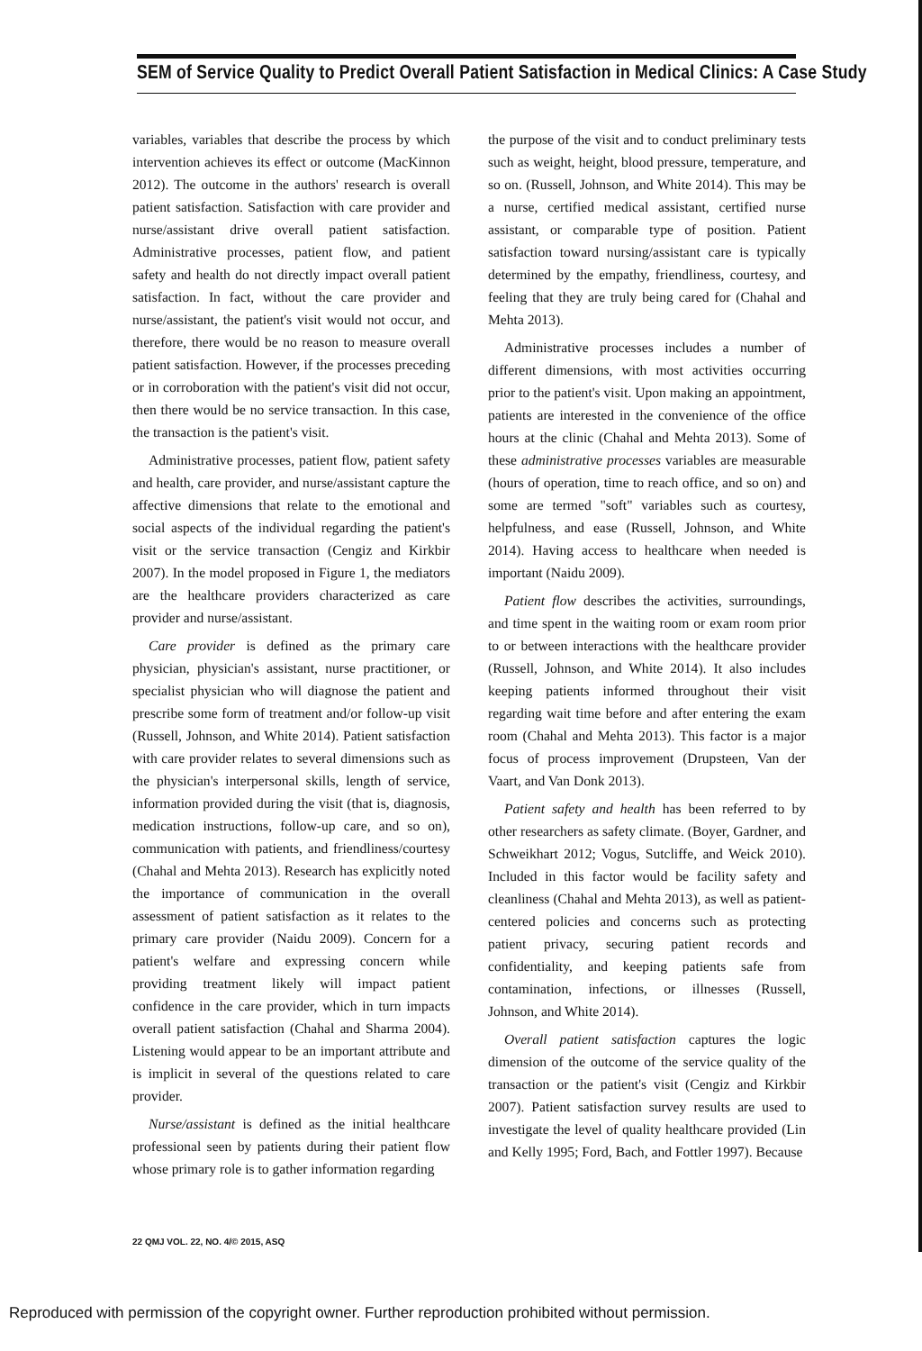SEM of Service Quality to Predict Overall Patient Satisfaction in Medical Clinics: A Case Study
variables, variables that describe the process by which intervention achieves its effect or outcome (MacKinnon 2012). The outcome in the authors' research is overall patient satisfaction. Satisfaction with care provider and nurse/assistant drive overall patient satisfaction. Administrative processes, patient flow, and patient safety and health do not directly impact overall patient satisfaction. In fact, without the care provider and nurse/assistant, the patient's visit would not occur, and therefore, there would be no reason to measure overall patient satisfaction. However, if the processes preceding or in corroboration with the patient's visit did not occur, then there would be no service transaction. In this case, the transaction is the patient's visit.
Administrative processes, patient flow, patient safety and health, care provider, and nurse/assistant capture the affective dimensions that relate to the emotional and social aspects of the individual regarding the patient's visit or the service transaction (Cengiz and Kirkbir 2007). In the model proposed in Figure 1, the mediators are the healthcare providers characterized as care provider and nurse/assistant.
Care provider is defined as the primary care physician, physician's assistant, nurse practitioner, or specialist physician who will diagnose the patient and prescribe some form of treatment and/or follow-up visit (Russell, Johnson, and White 2014). Patient satisfaction with care provider relates to several dimensions such as the physician's interpersonal skills, length of service, information provided during the visit (that is, diagnosis, medication instructions, follow-up care, and so on), communication with patients, and friendliness/courtesy (Chahal and Mehta 2013). Research has explicitly noted the importance of communication in the overall assessment of patient satisfaction as it relates to the primary care provider (Naidu 2009). Concern for a patient's welfare and expressing concern while providing treatment likely will impact patient confidence in the care provider, which in turn impacts overall patient satisfaction (Chahal and Sharma 2004). Listening would appear to be an important attribute and is implicit in several of the questions related to care provider.
Nurse/assistant is defined as the initial healthcare professional seen by patients during their patient flow whose primary role is to gather information regarding
the purpose of the visit and to conduct preliminary tests such as weight, height, blood pressure, temperature, and so on. (Russell, Johnson, and White 2014). This may be a nurse, certified medical assistant, certified nurse assistant, or comparable type of position. Patient satisfaction toward nursing/assistant care is typically determined by the empathy, friendliness, courtesy, and feeling that they are truly being cared for (Chahal and Mehta 2013).
Administrative processes includes a number of different dimensions, with most activities occurring prior to the patient's visit. Upon making an appointment, patients are interested in the convenience of the office hours at the clinic (Chahal and Mehta 2013). Some of these administrative processes variables are measurable (hours of operation, time to reach office, and so on) and some are termed "soft" variables such as courtesy, helpfulness, and ease (Russell, Johnson, and White 2014). Having access to healthcare when needed is important (Naidu 2009).
Patient flow describes the activities, surroundings, and time spent in the waiting room or exam room prior to or between interactions with the healthcare provider (Russell, Johnson, and White 2014). It also includes keeping patients informed throughout their visit regarding wait time before and after entering the exam room (Chahal and Mehta 2013). This factor is a major focus of process improvement (Drupsteen, Van der Vaart, and Van Donk 2013).
Patient safety and health has been referred to by other researchers as safety climate. (Boyer, Gardner, and Schweikhart 2012; Vogus, Sutcliffe, and Weick 2010). Included in this factor would be facility safety and cleanliness (Chahal and Mehta 2013), as well as patient-centered policies and concerns such as protecting patient privacy, securing patient records and confidentiality, and keeping patients safe from contamination, infections, or illnesses (Russell, Johnson, and White 2014).
Overall patient satisfaction captures the logic dimension of the outcome of the service quality of the transaction or the patient's visit (Cengiz and Kirkbir 2007). Patient satisfaction survey results are used to investigate the level of quality healthcare provided (Lin and Kelly 1995; Ford, Bach, and Fottler 1997). Because
22 QMJ VOL. 22, NO. 4/© 2015, ASQ
Reproduced with permission of the copyright owner. Further reproduction prohibited without permission.